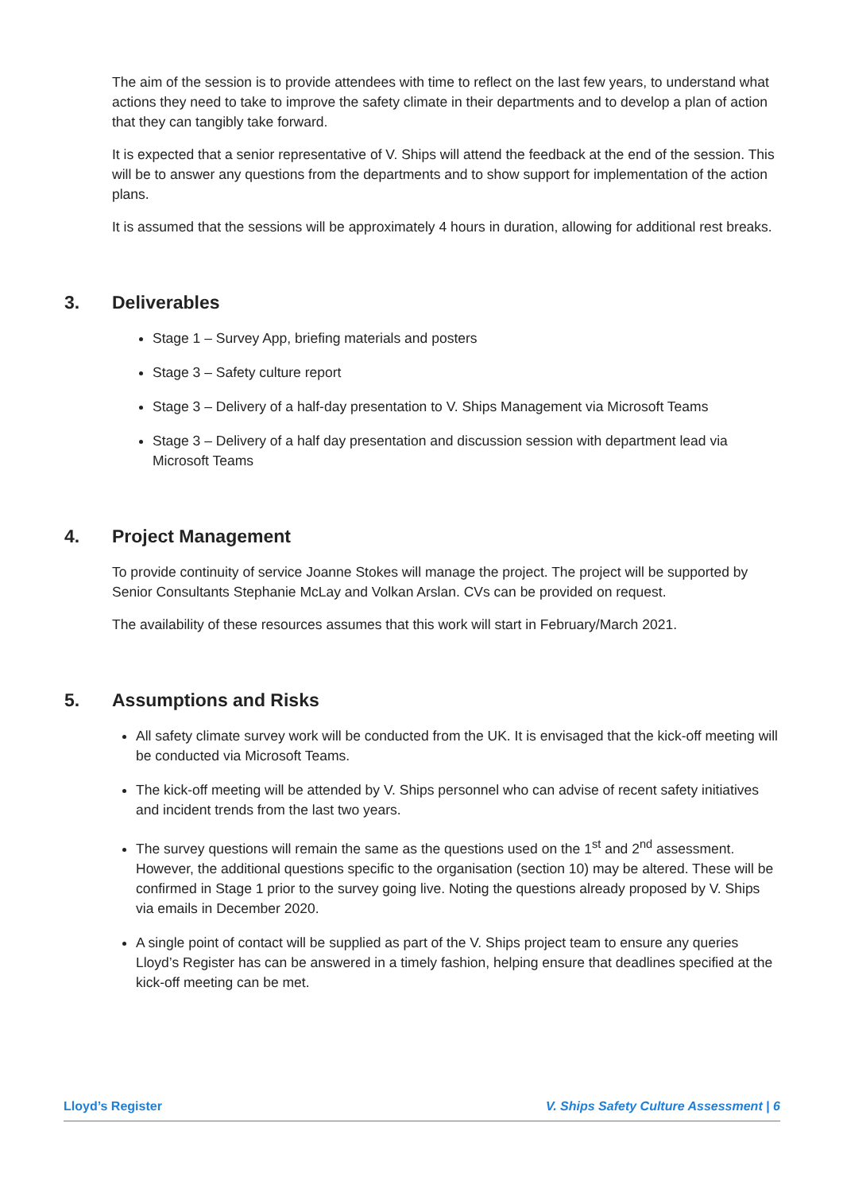The aim of the session is to provide attendees with time to reflect on the last few years, to understand what actions they need to take to improve the safety climate in their departments and to develop a plan of action that they can tangibly take forward.
It is expected that a senior representative of V. Ships will attend the feedback at the end of the session. This will be to answer any questions from the departments and to show support for implementation of the action plans.
It is assumed that the sessions will be approximately 4 hours in duration, allowing for additional rest breaks.
3. Deliverables
Stage 1 – Survey App, briefing materials and posters
Stage 3 – Safety culture report
Stage 3 – Delivery of a half-day presentation to V. Ships Management via Microsoft Teams
Stage 3 – Delivery of a half day presentation and discussion session with department lead via Microsoft Teams
4. Project Management
To provide continuity of service Joanne Stokes will manage the project. The project will be supported by Senior Consultants Stephanie McLay and Volkan Arslan. CVs can be provided on request.
The availability of these resources assumes that this work will start in February/March 2021.
5. Assumptions and Risks
All safety climate survey work will be conducted from the UK. It is envisaged that the kick-off meeting will be conducted via Microsoft Teams.
The kick-off meeting will be attended by V. Ships personnel who can advise of recent safety initiatives and incident trends from the last two years.
The survey questions will remain the same as the questions used on the 1<sup>st</sup> and 2<sup>nd</sup> assessment. However, the additional questions specific to the organisation (section 10) may be altered. These will be confirmed in Stage 1 prior to the survey going live. Noting the questions already proposed by V. Ships via emails in December 2020.
A single point of contact will be supplied as part of the V. Ships project team to ensure any queries Lloyd’s Register has can be answered in a timely fashion, helping ensure that deadlines specified at the kick-off meeting can be met.
Lloyd’s Register V. Ships Safety Culture Assessment | 6